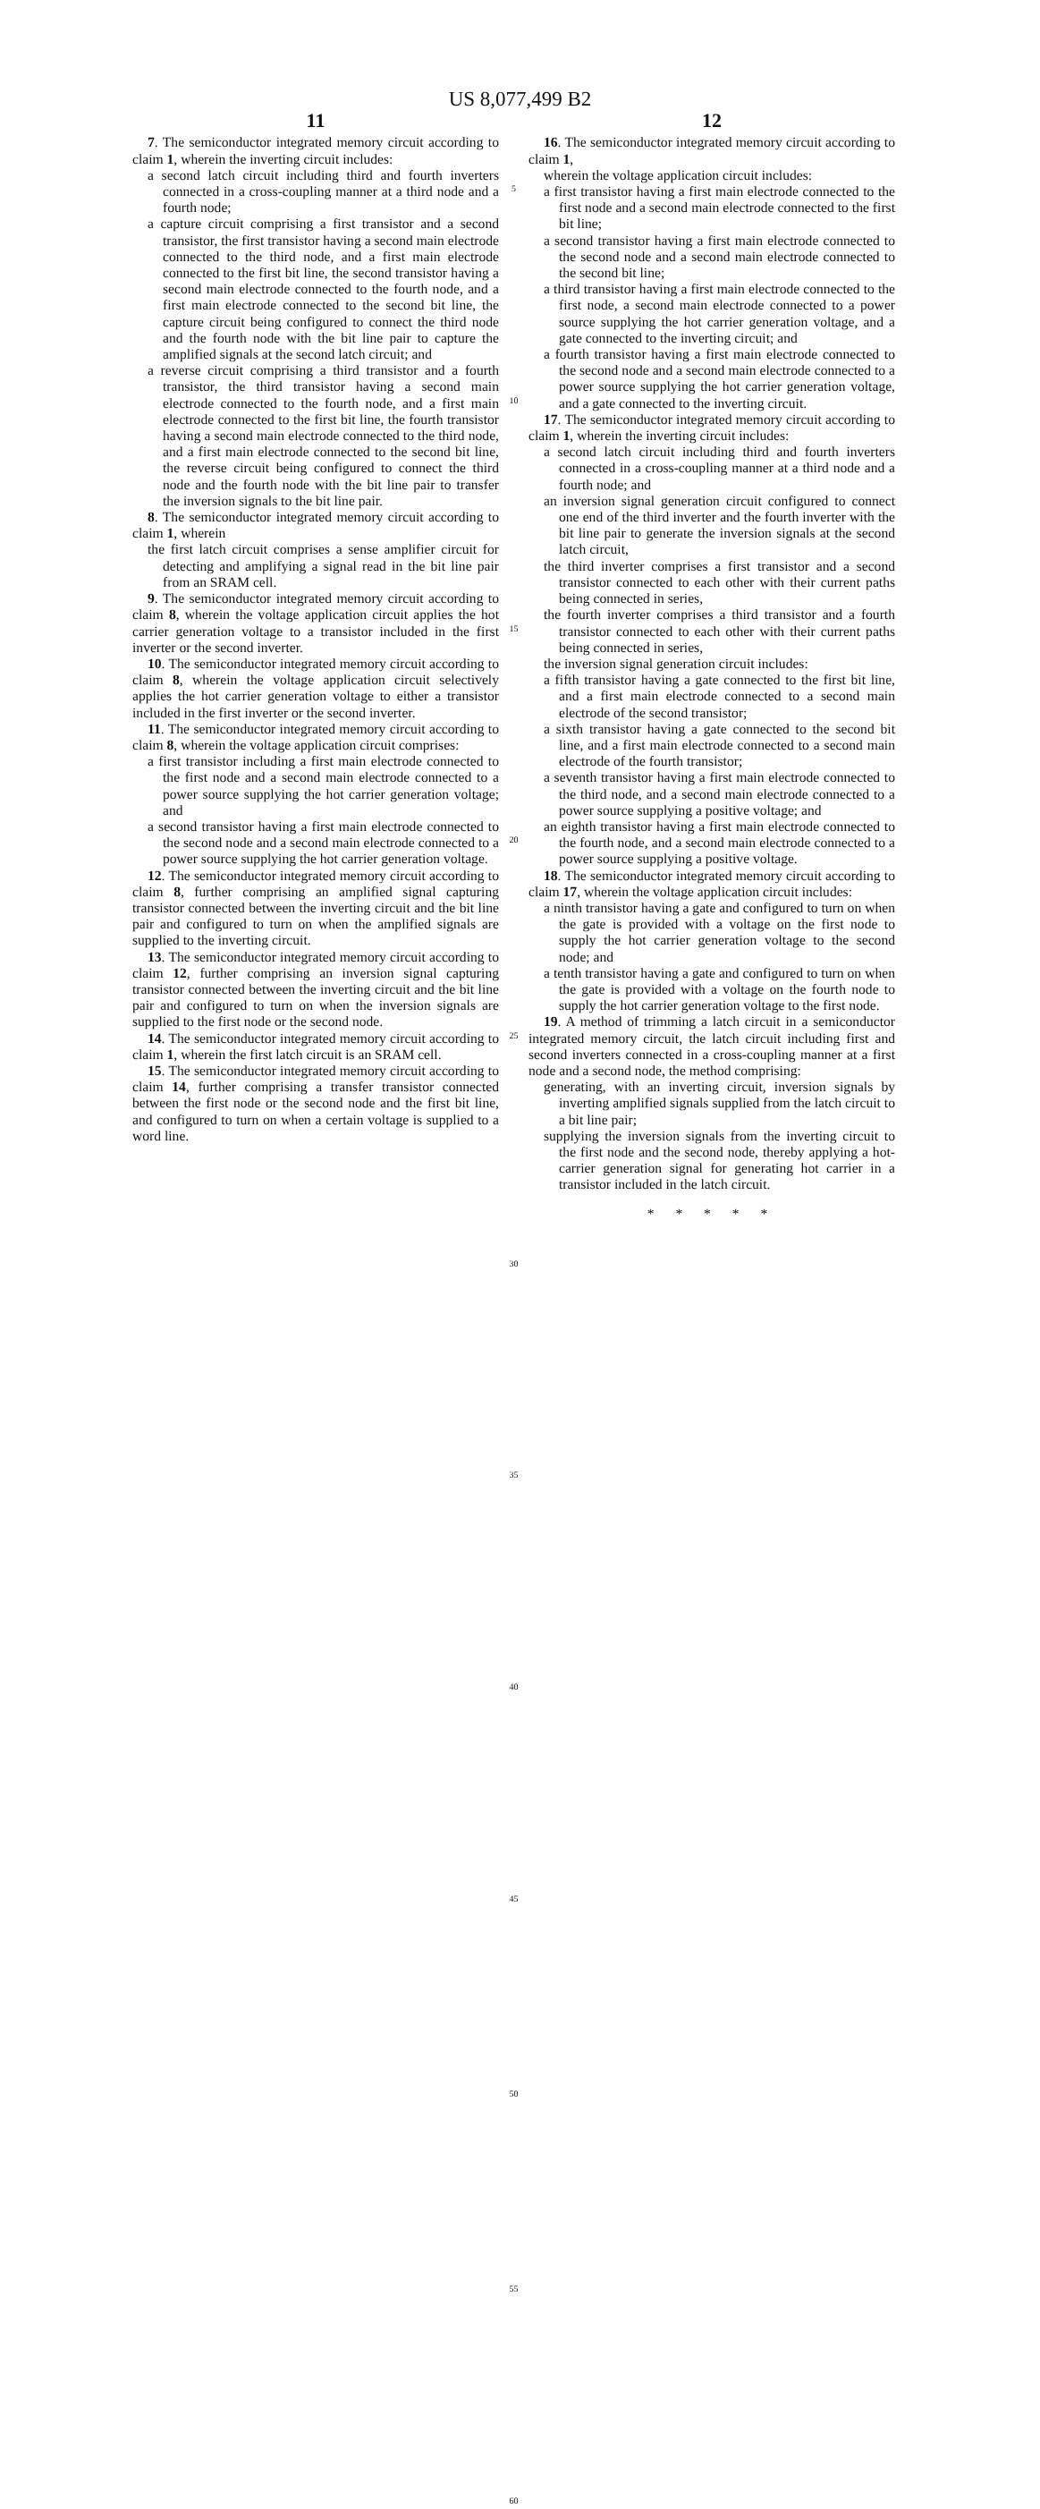US 8,077,499 B2
11
7. The semiconductor integrated memory circuit according to claim 1, wherein the inverting circuit includes:
a second latch circuit including third and fourth inverters connected in a cross-coupling manner at a third node and a fourth node;
a capture circuit comprising a first transistor and a second transistor, the first transistor having a second main electrode connected to the third node, and a first main electrode connected to the first bit line, the second transistor having a second main electrode connected to the fourth node, and a first main electrode connected to the second bit line, the capture circuit being configured to connect the third node and the fourth node with the bit line pair to capture the amplified signals at the second latch circuit; and
a reverse circuit comprising a third transistor and a fourth transistor, the third transistor having a second main electrode connected to the fourth node, and a first main electrode connected to the first bit line, the fourth transistor having a second main electrode connected to the third node, and a first main electrode connected to the second bit line, the reverse circuit being configured to connect the third node and the fourth node with the bit line pair to transfer the inversion signals to the bit line pair.
8. The semiconductor integrated memory circuit according to claim 1, wherein
the first latch circuit comprises a sense amplifier circuit for detecting and amplifying a signal read in the bit line pair from an SRAM cell.
9. The semiconductor integrated memory circuit according to claim 8, wherein the voltage application circuit applies the hot carrier generation voltage to a transistor included in the first inverter or the second inverter.
10. The semiconductor integrated memory circuit according to claim 8, wherein the voltage application circuit selectively applies the hot carrier generation voltage to either a transistor included in the first inverter or the second inverter.
11. The semiconductor integrated memory circuit according to claim 8, wherein the voltage application circuit comprises:
a first transistor including a first main electrode connected to the first node and a second main electrode connected to a power source supplying the hot carrier generation voltage; and
a second transistor having a first main electrode connected to the second node and a second main electrode connected to a power source supplying the hot carrier generation voltage.
12. The semiconductor integrated memory circuit according to claim 8, further comprising an amplified signal capturing transistor connected between the inverting circuit and the bit line pair and configured to turn on when the amplified signals are supplied to the inverting circuit.
13. The semiconductor integrated memory circuit according to claim 12, further comprising an inversion signal capturing transistor connected between the inverting circuit and the bit line pair and configured to turn on when the inversion signals are supplied to the first node or the second node.
14. The semiconductor integrated memory circuit according to claim 1, wherein the first latch circuit is an SRAM cell.
15. The semiconductor integrated memory circuit according to claim 14, further comprising a transfer transistor connected between the first node or the second node and the first bit line, and configured to turn on when a certain voltage is supplied to a word line.
5
10
15
20
25
30
35
40
45
50
55
60
12
16. The semiconductor integrated memory circuit according to claim 1,
wherein the voltage application circuit includes:
a first transistor having a first main electrode connected to the first node and a second main electrode connected to the first bit line;
a second transistor having a first main electrode connected to the second node and a second main electrode connected to the second bit line;
a third transistor having a first main electrode connected to the first node, a second main electrode connected to a power source supplying the hot carrier generation voltage, and a gate connected to the inverting circuit; and
a fourth transistor having a first main electrode connected to the second node and a second main electrode connected to a power source supplying the hot carrier generation voltage, and a gate connected to the inverting circuit.
17. The semiconductor integrated memory circuit according to claim 1, wherein the inverting circuit includes:
a second latch circuit including third and fourth inverters connected in a cross-coupling manner at a third node and a fourth node; and
an inversion signal generation circuit configured to connect one end of the third inverter and the fourth inverter with the bit line pair to generate the inversion signals at the second latch circuit,
the third inverter comprises a first transistor and a second transistor connected to each other with their current paths being connected in series,
the fourth inverter comprises a third transistor and a fourth transistor connected to each other with their current paths being connected in series,
the inversion signal generation circuit includes:
a fifth transistor having a gate connected to the first bit line, and a first main electrode connected to a second main electrode of the second transistor;
a sixth transistor having a gate connected to the second bit line, and a first main electrode connected to a second main electrode of the fourth transistor;
a seventh transistor having a first main electrode connected to the third node, and a second main electrode connected to a power source supplying a positive voltage; and
an eighth transistor having a first main electrode connected to the fourth node, and a second main electrode connected to a power source supplying a positive voltage.
18. The semiconductor integrated memory circuit according to claim 17, wherein the voltage application circuit includes:
a ninth transistor having a gate and configured to turn on when the gate is provided with a voltage on the first node to supply the hot carrier generation voltage to the second node; and
a tenth transistor having a gate and configured to turn on when the gate is provided with a voltage on the fourth node to supply the hot carrier generation voltage to the first node.
19. A method of trimming a latch circuit in a semiconductor integrated memory circuit, the latch circuit including first and second inverters connected in a cross-coupling manner at a first node and a second node, the method comprising:
generating, with an inverting circuit, inversion signals by inverting amplified signals supplied from the latch circuit to a bit line pair;
supplying the inversion signals from the inverting circuit to the first node and the second node, thereby applying a hot-carrier generation signal for generating hot carrier in a transistor included in the latch circuit.
* * * * *